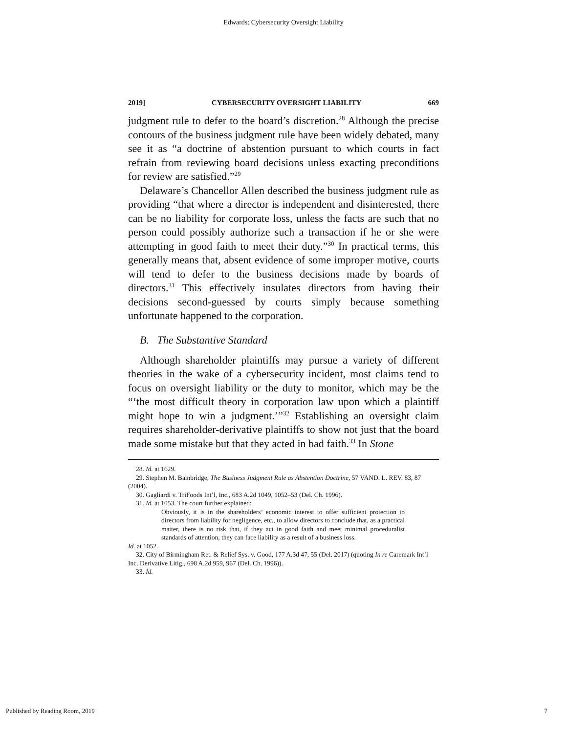Edwards: Cybersecurity Oversight Liability
2019] CYBERSECURITY OVERSIGHT LIABILITY 669
judgment rule to defer to the board’s discretion.<sup>28</sup> Although the precise contours of the business judgment rule have been widely debated, many see it as “a doctrine of abstention pursuant to which courts in fact refrain from reviewing board decisions unless exacting preconditions for review are satisfied.”<sup>29</sup>
Delaware’s Chancellor Allen described the business judgment rule as providing “that where a director is independent and disinterested, there can be no liability for corporate loss, unless the facts are such that no person could possibly authorize such a transaction if he or she were attempting in good faith to meet their duty.”<sup>30</sup> In practical terms, this generally means that, absent evidence of some improper motive, courts will tend to defer to the business decisions made by boards of directors.<sup>31</sup> This effectively insulates directors from having their decisions second-guessed by courts simply because something unfortunate happened to the corporation.
B. The Substantive Standard
Although shareholder plaintiffs may pursue a variety of different theories in the wake of a cybersecurity incident, most claims tend to focus on oversight liability or the duty to monitor, which may be the “‘the most difficult theory in corporation law upon which a plaintiff might hope to win a judgment.’”<sup>32</sup> Establishing an oversight claim requires shareholder-derivative plaintiffs to show not just that the board made some mistake but that they acted in bad faith.<sup>33</sup> In Stone
28. Id. at 1629.
29. Stephen M. Bainbridge, The Business Judgment Rule as Abstention Doctrine, 57 VAND. L. REV. 83, 87 (2004).
30. Gagliardi v. TriFoods Int’l, Inc., 683 A.2d 1049, 1052–53 (Del. Ch. 1996).
31. Id. at 1053. The court further explained:
Obviously, it is in the shareholders’ economic interest to offer sufficient protection to directors from liability for negligence, etc., to allow directors to conclude that, as a practical matter, there is no risk that, if they act in good faith and meet minimal proceduralist standards of attention, they can face liability as a result of a business loss.
Id. at 1052.
32. City of Birmingham Ret. & Relief Sys. v. Good, 177 A.3d 47, 55 (Del. 2017) (quoting In re Caremark Int’l Inc. Derivative Litig., 698 A.2d 959, 967 (Del. Ch. 1996)).
33. Id.
Published by Reading Room, 2019 7